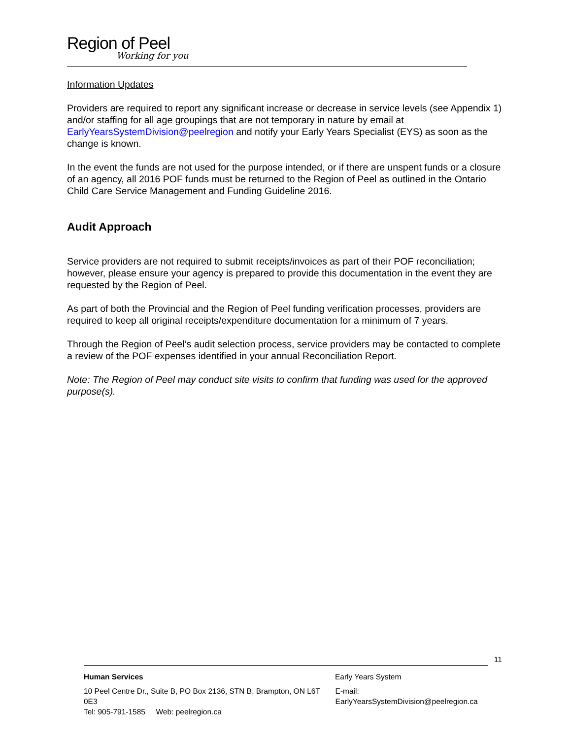Region of Peel
Working for you
Information Updates
Providers are required to report any significant increase or decrease in service levels (see Appendix 1) and/or staffing for all age groupings that are not temporary in nature by email at EarlyYearsSystemDivision@peelregion and notify your Early Years Specialist (EYS) as soon as the change is known.
In the event the funds are not used for the purpose intended, or if there are unspent funds or a closure of an agency, all 2016 POF funds must be returned to the Region of Peel as outlined in the Ontario Child Care Service Management and Funding Guideline 2016.
Audit Approach
Service providers are not required to submit receipts/invoices as part of their POF reconciliation; however, please ensure your agency is prepared to provide this documentation in the event they are requested by the Region of Peel.
As part of both the Provincial and the Region of Peel funding verification processes, providers are required to keep all original receipts/expenditure documentation for a minimum of 7 years.
Through the Region of Peel’s audit selection process, service providers may be contacted to complete a review of the POF expenses identified in your annual Reconciliation Report.
Note: The Region of Peel may conduct site visits to confirm that funding was used for the approved purpose(s).
11
Human Services Early Years System
10 Peel Centre Dr., Suite B, PO Box 2136, STN B, Brampton, ON L6T 0E3
Tel: 905-791-1585 Web: peelregion.ca E-mail: EarlyYearsSystemDivision@peelregion.ca